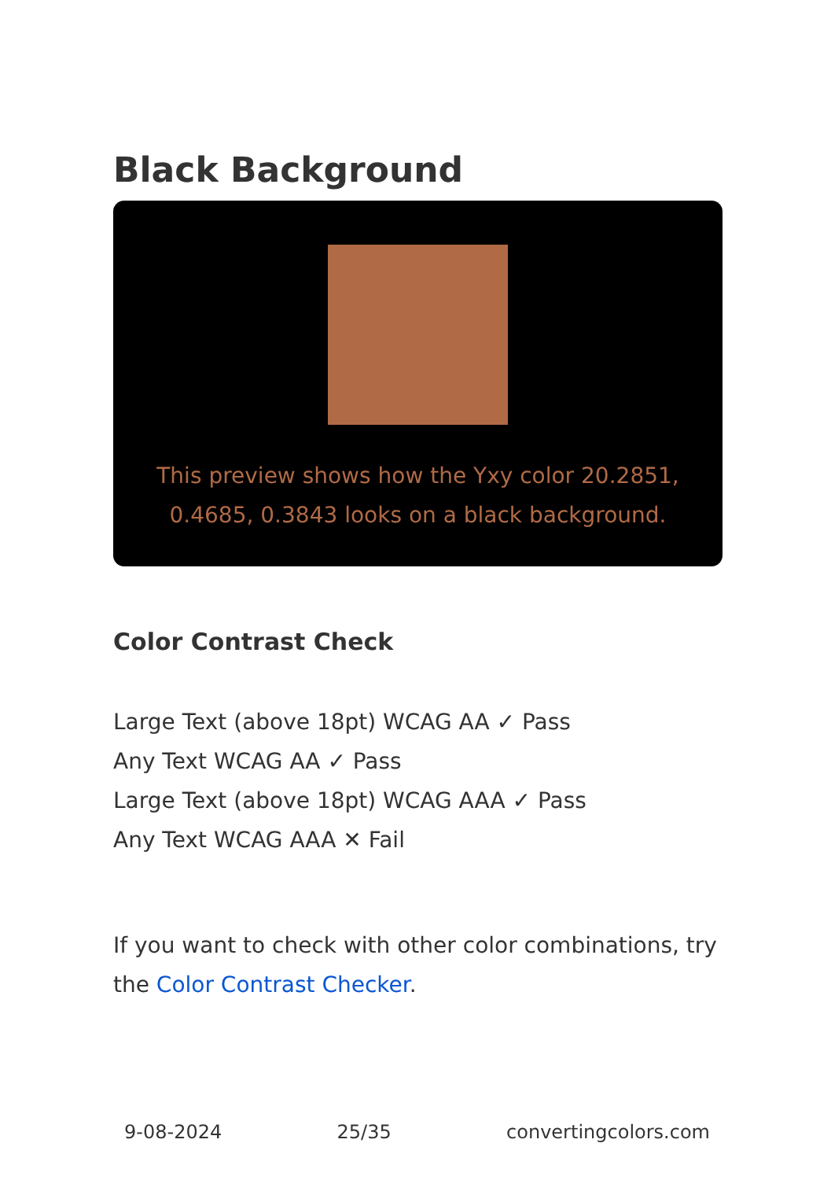Black Background
This preview shows how the Yxy color 20.2851, 0.4685, 0.3843 looks on a black background.
Color Contrast Check
Large Text (above 18pt) WCAG AA ✓ Pass
Any Text WCAG AA ✓ Pass
Large Text (above 18pt) WCAG AAA ✓ Pass
Any Text WCAG AAA ✕ Fail
If you want to check with other color combinations, try the Color Contrast Checker.
9-08-2024 25/35 convertingcolors.com